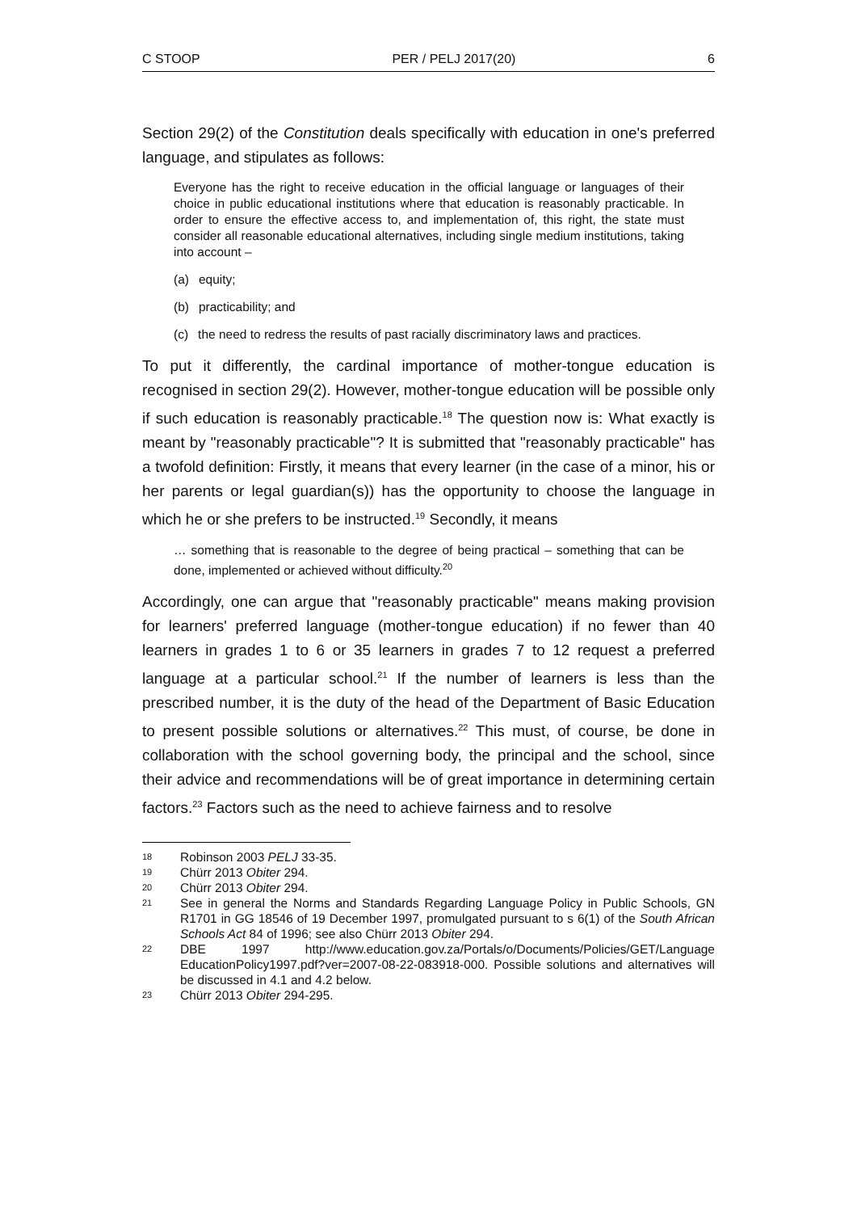C STOOP PER / PELJ 2017(20) 6
Section 29(2) of the Constitution deals specifically with education in one's preferred language, and stipulates as follows:
Everyone has the right to receive education in the official language or languages of their choice in public educational institutions where that education is reasonably practicable. In order to ensure the effective access to, and implementation of, this right, the state must consider all reasonable educational alternatives, including single medium institutions, taking into account –
(a) equity;
(b) practicability; and
(c) the need to redress the results of past racially discriminatory laws and practices.
To put it differently, the cardinal importance of mother-tongue education is recognised in section 29(2). However, mother-tongue education will be possible only if such education is reasonably practicable.<sup>18</sup> The question now is: What exactly is meant by "reasonably practicable"? It is submitted that "reasonably practicable" has a twofold definition: Firstly, it means that every learner (in the case of a minor, his or her parents or legal guardian(s)) has the opportunity to choose the language in which he or she prefers to be instructed.<sup>19</sup> Secondly, it means
… something that is reasonable to the degree of being practical – something that can be done, implemented or achieved without difficulty.<sup>20</sup>
Accordingly, one can argue that "reasonably practicable" means making provision for learners' preferred language (mother-tongue education) if no fewer than 40 learners in grades 1 to 6 or 35 learners in grades 7 to 12 request a preferred language at a particular school.<sup>21</sup> If the number of learners is less than the prescribed number, it is the duty of the head of the Department of Basic Education to present possible solutions or alternatives.<sup>22</sup> This must, of course, be done in collaboration with the school governing body, the principal and the school, since their advice and recommendations will be of great importance in determining certain factors.<sup>23</sup> Factors such as the need to achieve fairness and to resolve
18 Robinson 2003 PELJ 33-35.
19 Chürr 2013 Obiter 294.
20 Chürr 2013 Obiter 294.
21 See in general the Norms and Standards Regarding Language Policy in Public Schools, GN R1701 in GG 18546 of 19 December 1997, promulgated pursuant to s 6(1) of the South African Schools Act 84 of 1996; see also Chürr 2013 Obiter 294.
22 DBE 1997 http://www.education.gov.za/Portals/o/Documents/Policies/GET/Language EducationPolicy1997.pdf?ver=2007-08-22-083918-000. Possible solutions and alternatives will be discussed in 4.1 and 4.2 below.
23 Chürr 2013 Obiter 294-295.